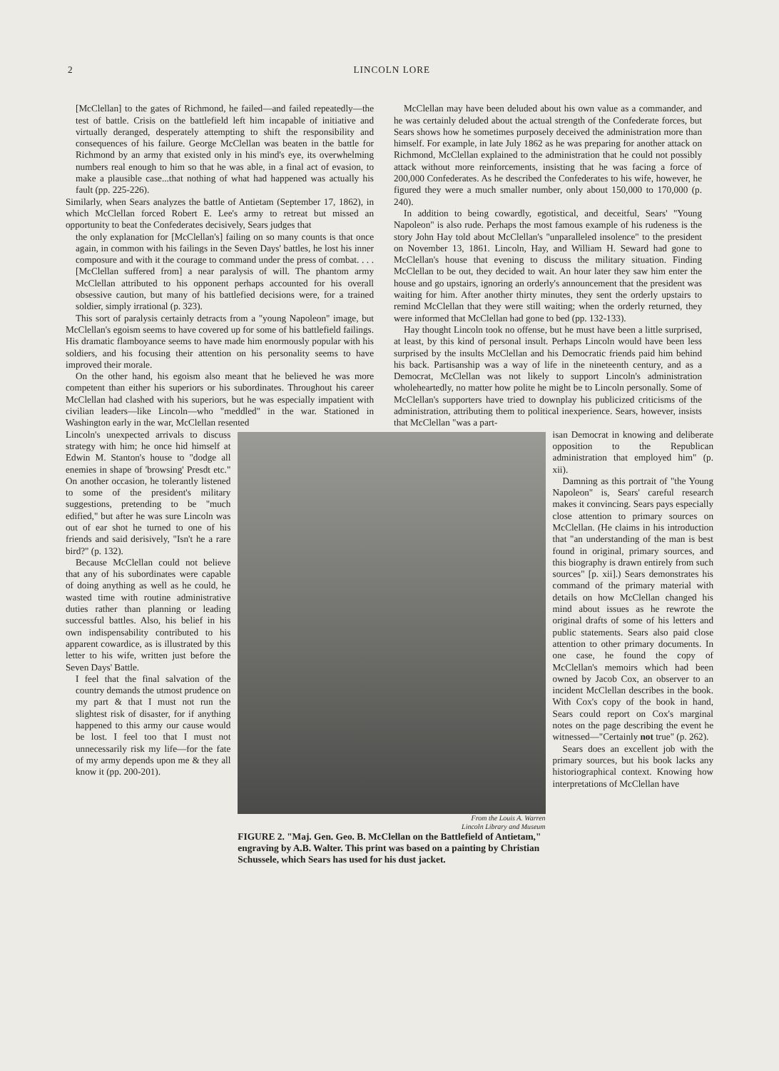2 LINCOLN LORE
[McClellan] to the gates of Richmond, he failed—and failed repeatedly—the test of battle. Crisis on the battlefield left him incapable of initiative and virtually deranged, desperately attempting to shift the responsibility and consequences of his failure. George McClellan was beaten in the battle for Richmond by an army that existed only in his mind's eye, its overwhelming numbers real enough to him so that he was able, in a final act of evasion, to make a plausible case...that nothing of what had happened was actually his fault (pp. 225-226).
Similarly, when Sears analyzes the battle of Antietam (September 17, 1862), in which McClellan forced Robert E. Lee's army to retreat but missed an opportunity to beat the Confederates decisively, Sears judges that
the only explanation for [McClellan's] failing on so many counts is that once again, in common with his failings in the Seven Days' battles, he lost his inner composure and with it the courage to command under the press of combat. . . . [McClellan suffered from] a near paralysis of will. The phantom army McClellan attributed to his opponent perhaps accounted for his overall obsessive caution, but many of his battlefied decisions were, for a trained soldier, simply irrational (p. 323).
This sort of paralysis certainly detracts from a "young Napoleon" image, but McClellan's egoism seems to have covered up for some of his battlefield failings. His dramatic flamboyance seems to have made him enormously popular with his soldiers, and his focusing their attention on his personality seems to have improved their morale.
On the other hand, his egoism also meant that he believed he was more competent than either his superiors or his subordinates. Throughout his career McClellan had clashed with his superiors, but he was especially impatient with civilian leaders—like Lincoln—who "meddled" in the war. Stationed in Washington early in the war, McClellan resented
McClellan may have been deluded about his own value as a commander, and he was certainly deluded about the actual strength of the Confederate forces, but Sears shows how he sometimes purposely deceived the administration more than himself. For example, in late July 1862 as he was preparing for another attack on Richmond, McClellan explained to the administration that he could not possibly attack without more reinforcements, insisting that he was facing a force of 200,000 Confederates. As he described the Confederates to his wife, however, he figured they were a much smaller number, only about 150,000 to 170,000 (p. 240).
In addition to being cowardly, egotistical, and deceitful, Sears' "Young Napoleon" is also rude. Perhaps the most famous example of his rudeness is the story John Hay told about McClellan's "unparalleled insolence" to the president on November 13, 1861. Lincoln, Hay, and William H. Seward had gone to McClellan's house that evening to discuss the military situation. Finding McClellan to be out, they decided to wait. An hour later they saw him enter the house and go upstairs, ignoring an orderly's announcement that the president was waiting for him. After another thirty minutes, they sent the orderly upstairs to remind McClellan that they were still waiting; when the orderly returned, they were informed that McClellan had gone to bed (pp. 132-133).
Hay thought Lincoln took no offense, but he must have been a little surprised, at least, by this kind of personal insult. Perhaps Lincoln would have been less surprised by the insults McClellan and his Democratic friends paid him behind his back. Partisanship was a way of life in the nineteenth century, and as a Democrat, McClellan was not likely to support Lincoln's administration wholeheartedly, no matter how polite he might be to Lincoln personally. Some of McClellan's supporters have tried to downplay his publicized criticisms of the administration, attributing them to political inexperience. Sears, however, insists that McClellan "was a part-
Lincoln's unexpected arrivals to discuss strategy with him; he once hid himself at Edwin M. Stanton's house to "dodge all enemies in shape of 'browsing' Presdt etc." On another occasion, he tolerantly listened to some of the president's military suggestions, pretending to be "much edified," but after he was sure Lincoln was out of ear shot he turned to one of his friends and said derisively, "Isn't he a rare bird?" (p. 132).
Because McClellan could not believe that any of his subordinates were capable of doing anything as well as he could, he wasted time with routine administrative duties rather than planning or leading successful battles. Also, his belief in his own indispensability contributed to his apparent cowardice, as is illustrated by this letter to his wife, written just before the Seven Days' Battle.
I feel that the final salvation of the country demands the utmost prudence on my part & that I must not run the slightest risk of disaster, for if anything happened to this army our cause would be lost. I feel too that I must not unnecessarily risk my life—for the fate of my army depends upon me & they all know it (pp. 200-201).
From the Louis A. Warren
Lincoln Library and Museum
FIGURE 2. "Maj. Gen. Geo. B. McClellan on the Battlefield of Antietam," engraving by A.B. Walter. This print was based on a painting by Christian Schussele, which Sears has used for his dust jacket.
isan Democrat in knowing and deliberate opposition to the Republican administration that employed him" (p. xii).
Damning as this portrait of "the Young Napoleon" is, Sears' careful research makes it convincing. Sears pays especially close attention to primary sources on McClellan. (He claims in his introduction that "an understanding of the man is best found in original, primary sources, and this biography is drawn entirely from such sources" [p. xii].) Sears demonstrates his command of the primary material with details on how McClellan changed his mind about issues as he rewrote the original drafts of some of his letters and public statements. Sears also paid close attention to other primary documents. In one case, he found the copy of McClellan's memoirs which had been owned by Jacob Cox, an observer to an incident McClellan describes in the book. With Cox's copy of the book in hand, Sears could report on Cox's marginal notes on the page describing the event he witnessed—"Certainly not true" (p. 262).
Sears does an excellent job with the primary sources, but his book lacks any historiographical context. Knowing how interpretations of McClellan have